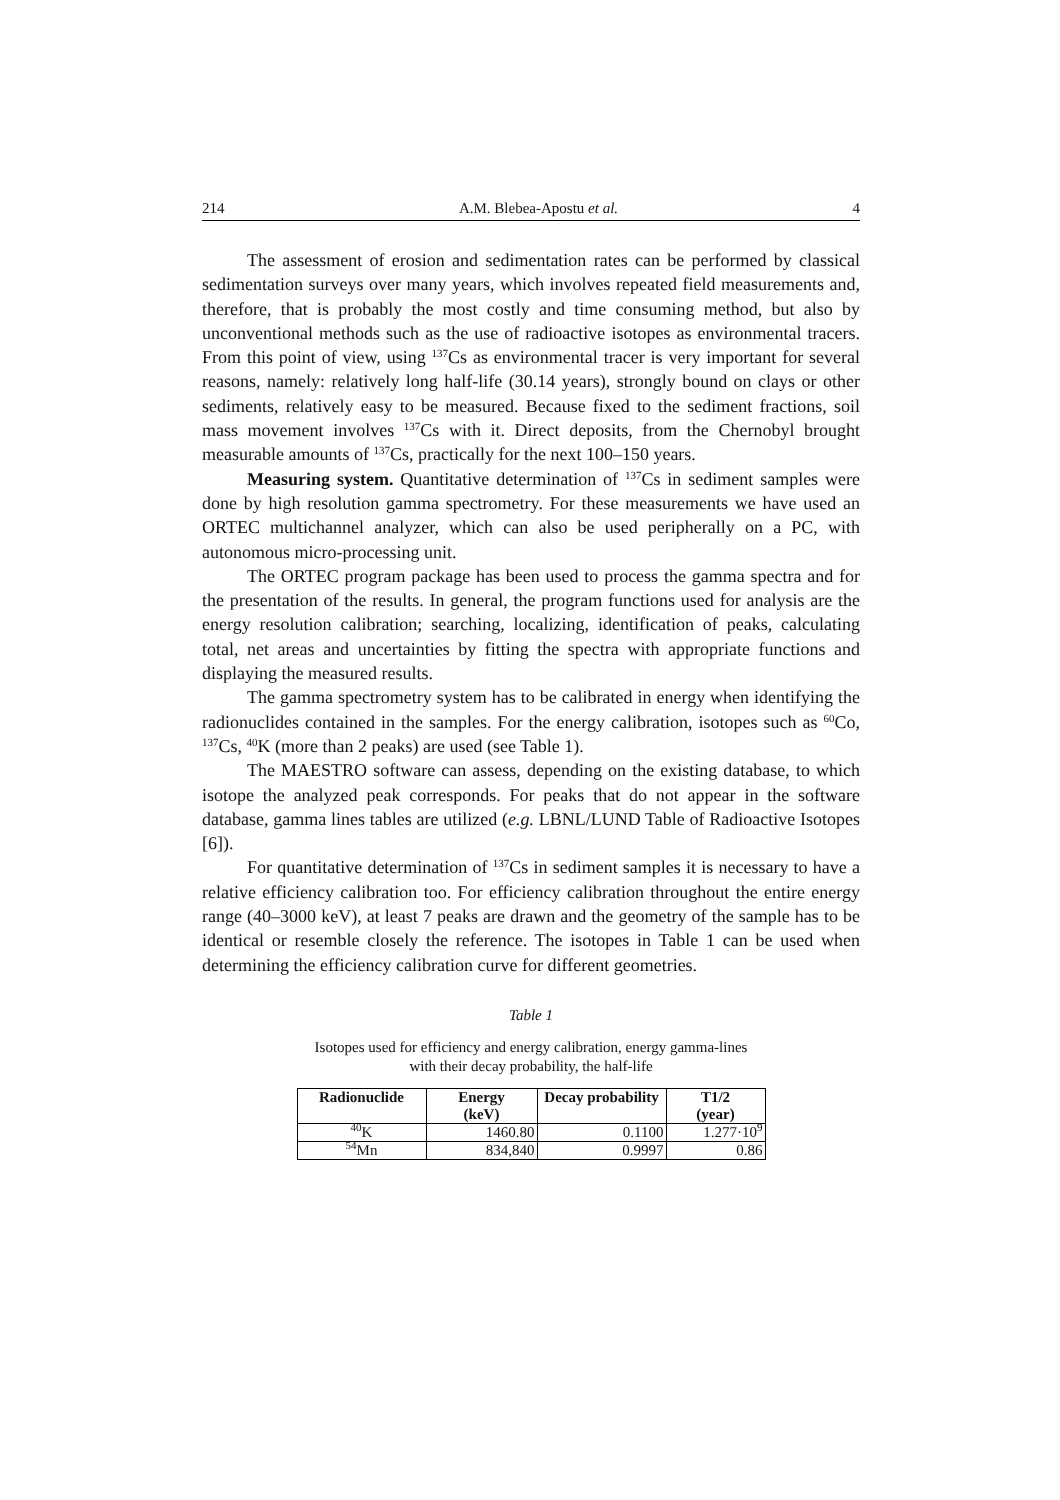214 A.M. Blebea-Apostu et al. 4
The assessment of erosion and sedimentation rates can be performed by classical sedimentation surveys over many years, which involves repeated field measurements and, therefore, that is probably the most costly and time consuming method, but also by unconventional methods such as the use of radioactive isotopes as environmental tracers. From this point of view, using <sup>137</sup>Cs as environmental tracer is very important for several reasons, namely: relatively long half-life (30.14 years), strongly bound on clays or other sediments, relatively easy to be measured. Because fixed to the sediment fractions, soil mass movement involves <sup>137</sup>Cs with it. Direct deposits, from the Chernobyl brought measurable amounts of <sup>137</sup>Cs, practically for the next 100–150 years.
Measuring system. Quantitative determination of <sup>137</sup>Cs in sediment samples were done by high resolution gamma spectrometry. For these measurements we have used an ORTEC multichannel analyzer, which can also be used peripherally on a PC, with autonomous micro-processing unit.
The ORTEC program package has been used to process the gamma spectra and for the presentation of the results. In general, the program functions used for analysis are the energy resolution calibration; searching, localizing, identification of peaks, calculating total, net areas and uncertainties by fitting the spectra with appropriate functions and displaying the measured results.
The gamma spectrometry system has to be calibrated in energy when identifying the radionuclides contained in the samples. For the energy calibration, isotopes such as <sup>60</sup>Co, <sup>137</sup>Cs, <sup>40</sup>K (more than 2 peaks) are used (see Table 1).
The MAESTRO software can assess, depending on the existing database, to which isotope the analyzed peak corresponds. For peaks that do not appear in the software database, gamma lines tables are utilized (e.g. LBNL/LUND Table of Radioactive Isotopes [6]).
For quantitative determination of <sup>137</sup>Cs in sediment samples it is necessary to have a relative efficiency calibration too. For efficiency calibration throughout the entire energy range (40–3000 keV), at least 7 peaks are drawn and the geometry of the sample has to be identical or resemble closely the reference. The isotopes in Table 1 can be used when determining the efficiency calibration curve for different geometries.
Table 1
Isotopes used for efficiency and energy calibration, energy gamma-lines
with their decay probability, the half-life
| Radionuclide | Energy (keV) | Decay probability | T1/2 (year) |
| --- | --- | --- | --- |
| <sup>40</sup>K | 1460.80 | 0.1100 | 1.277·10<sup>9</sup> |
| <sup>54</sup>Mn | 834,840 | 0.9997 | 0.86 |